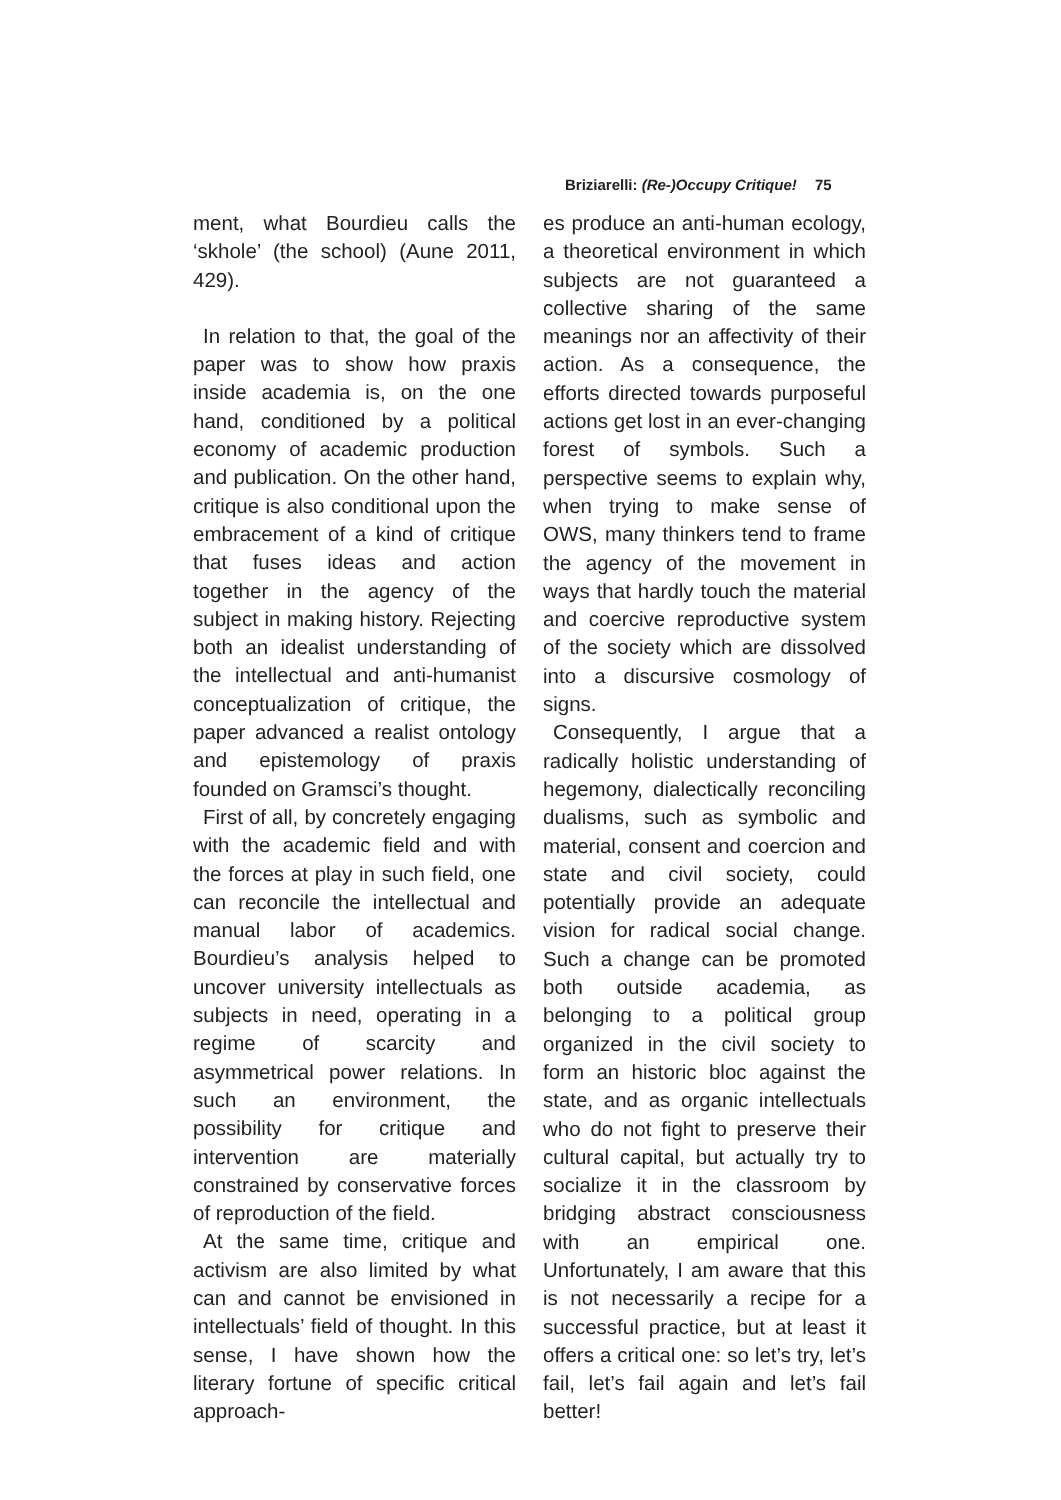Briziarelli: (Re-)Occupy Critique! 75
ment, what Bourdieu calls the ‘skhole’ (the school) (Aune 2011, 429).
In relation to that, the goal of the paper was to show how praxis inside academia is, on the one hand, conditioned by a political economy of academic production and publication. On the other hand, critique is also conditional upon the embracement of a kind of critique that fuses ideas and action together in the agency of the subject in making history. Rejecting both an idealist understanding of the intellectual and anti-humanist conceptualization of critique, the paper advanced a realist ontology and epistemology of praxis founded on Gramsci’s thought.
First of all, by concretely engaging with the academic field and with the forces at play in such field, one can reconcile the intellectual and manual labor of academics. Bourdieu’s analysis helped to uncover university intellectuals as subjects in need, operating in a regime of scarcity and asymmetrical power relations. In such an environment, the possibility for critique and intervention are materially constrained by conservative forces of reproduction of the field.
At the same time, critique and activism are also limited by what can and cannot be envisioned in intellectuals’ field of thought. In this sense, I have shown how the literary fortune of specific critical approach-
es produce an anti-human ecology, a theoretical environment in which subjects are not guaranteed a collective sharing of the same meanings nor an affectivity of their action. As a consequence, the efforts directed towards purposeful actions get lost in an ever-changing forest of symbols. Such a perspective seems to explain why, when trying to make sense of OWS, many thinkers tend to frame the agency of the movement in ways that hardly touch the material and coercive reproductive system of the society which are dissolved into a discursive cosmology of signs.
Consequently, I argue that a radically holistic understanding of hegemony, dialectically reconciling dualisms, such as symbolic and material, consent and coercion and state and civil society, could potentially provide an adequate vision for radical social change. Such a change can be promoted both outside academia, as belonging to a political group organized in the civil society to form an historic bloc against the state, and as organic intellectuals who do not fight to preserve their cultural capital, but actually try to socialize it in the classroom by bridging abstract consciousness with an empirical one. Unfortunately, I am aware that this is not necessarily a recipe for a successful practice, but at least it offers a critical one: so let’s try, let’s fail, let’s fail again and let’s fail better!